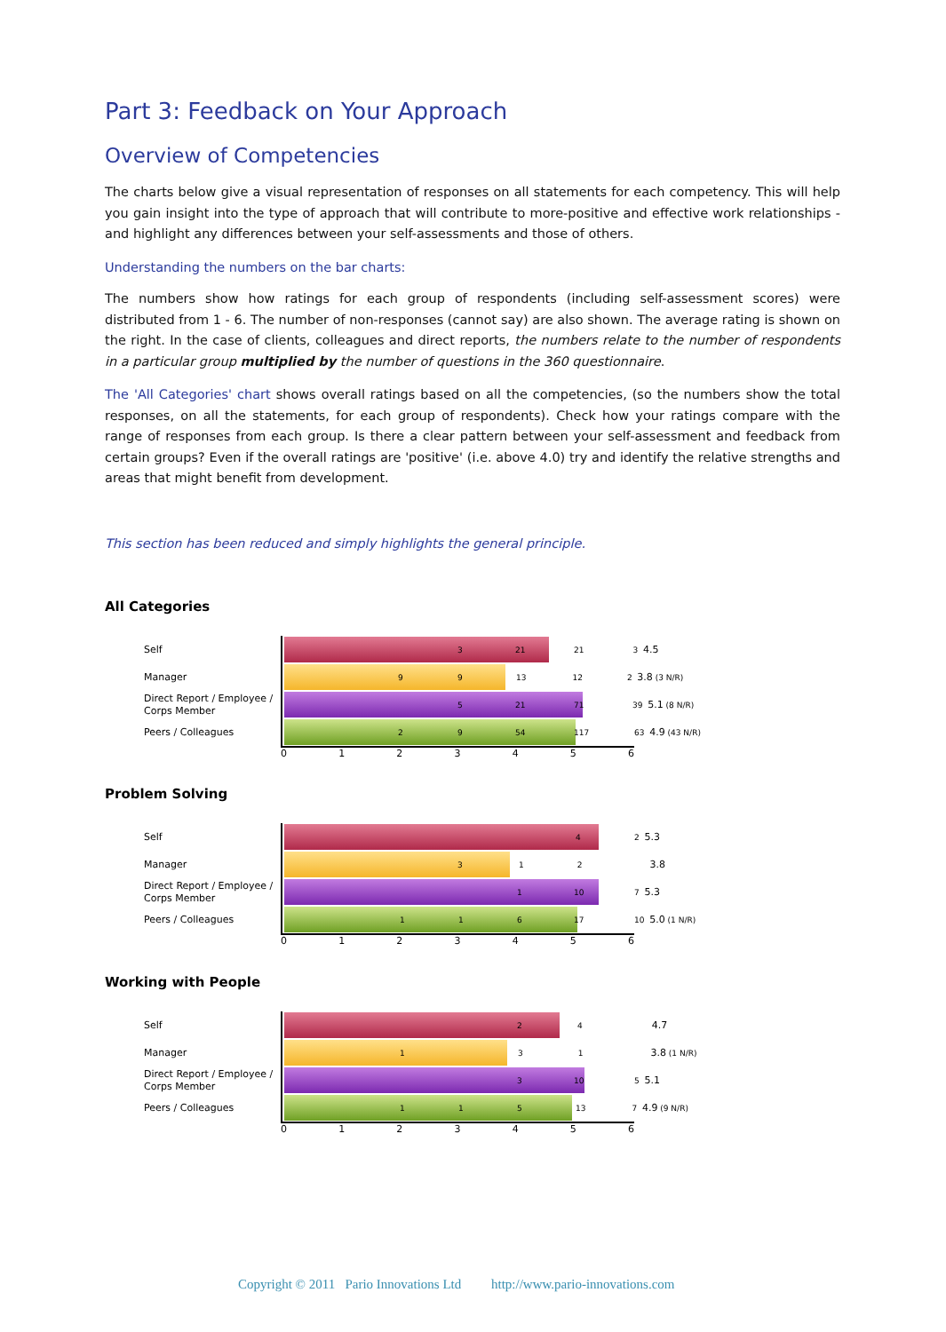Part 3: Feedback on Your Approach
Overview of Competencies
The charts below give a visual representation of responses on all statements for each competency. This will help you gain insight into the type of approach that will contribute to more-positive and effective work relationships - and highlight any differences between your self-assessments and those of others.
Understanding the numbers on the bar charts:
The numbers show how ratings for each group of respondents (including self-assessment scores) were distributed from 1 - 6. The number of non-responses (cannot say) are also shown. The average rating is shown on the right. In the case of clients, colleagues and direct reports, the numbers relate to the number of respondents in a particular group multiplied by the number of questions in the 360 questionnaire.
The 'All Categories' chart shows overall ratings based on all the competencies, (so the numbers show the total responses, on all the statements, for each group of respondents). Check how your ratings compare with the range of responses from each group. Is there a clear pattern between your self-assessment and feedback from certain groups? Even if the overall ratings are 'positive' (i.e. above 4.0) try and identify the relative strengths and areas that might benefit from development.
This section has been reduced and simply highlights the general principle.
All Categories
Self
3 21
21 3 4.5
Manager
9 9
13 12 2 3.8 (3 N/R)
Direct Report / Employee / Corps Member
5 21 71
39 5.1 (8 N/R)
Peers / Colleagues
2 9 54 117
63 4.9 (43 N/R)
0123456
Problem Solving
Self
4
2 5.3
Manager
3
1 2 3.8
Direct Report / Employee / Corps Member
1 10
7 5.3
Peers / Colleagues
1 1 6 17
10 5.0 (1 N/R)
0123456
Working with People
Self
2
4 4.7
Manager
1
3 1 3.8 (1 N/R)
Direct Report / Employee / Corps Member
3 10
5 5.1
Peers / Colleagues
1 1 5
13 7 4.9 (9 N/R)
0123456
Copyright © 2011 Pario Innovations Ltd http://www.pario-innovations.com